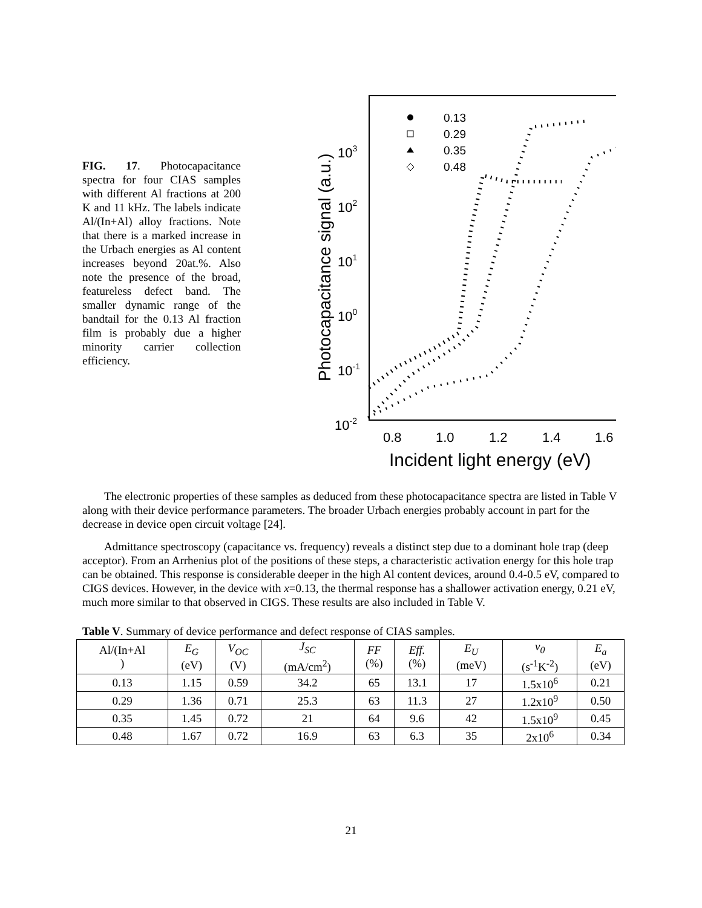FIG. 17. Photocapacitance spectra for four CIAS samples with different Al fractions at 200 K and 11 kHz. The labels indicate Al/(In+Al) alloy fractions. Note that there is a marked increase in the Urbach energies as Al content increases beyond 20at.%. Also note the presence of the broad, featureless defect band. The smaller dynamic range of the bandtail for the 0.13 Al fraction film is probably due a higher minority carrier collection efficiency.
103
102
101
100
10-1
10-2
0.8
1.0
1.2
1.4
1.6
Incident light energy (eV)
Photocapacitance signal (a.u.)
0.13
0.29
0.35
0.48
The electronic properties of these samples as deduced from these photocapacitance spectra are listed in Table V along with their device performance parameters. The broader Urbach energies probably account in part for the decrease in device open circuit voltage [24].
Admittance spectroscopy (capacitance vs. frequency) reveals a distinct step due to a dominant hole trap (deep acceptor). From an Arrhenius plot of the positions of these steps, a characteristic activation energy for this hole trap can be obtained. This response is considerable deeper in the high Al content devices, around 0.4-0.5 eV, compared to CIGS devices. However, in the device with x=0.13, the thermal response has a shallower activation energy, 0.21 eV, much more similar to that observed in CIGS. These results are also included in Table V.
Table V. Summary of device performance and defect response of CIAS samples.
| Al/(In+Al ) | E<sub>G</sub> (eV) | V<sub>OC</sub> (V) | J<sub>SC</sub> (mA/cm<sup>2</sup>) | FF (%) | Eff. (%) | E<sub>U</sub> (meV) | ν<sub>0</sub> (s<sup>-1</sup>K<sup>-2</sup>) | E<sub>a</sub> (eV) |
| --- | --- | --- | --- | --- | --- | --- | --- | --- |
| 0.13 | 1.15 | 0.59 | 34.2 | 65 | 13.1 | 17 | 1.5x10<sup>6</sup> | 0.21 |
| 0.29 | 1.36 | 0.71 | 25.3 | 63 | 11.3 | 27 | 1.2x10<sup>9</sup> | 0.50 |
| 0.35 | 1.45 | 0.72 | 21 | 64 | 9.6 | 42 | 1.5x10<sup>9</sup> | 0.45 |
| 0.48 | 1.67 | 0.72 | 16.9 | 63 | 6.3 | 35 | 2x10<sup>6</sup> | 0.34 |
21